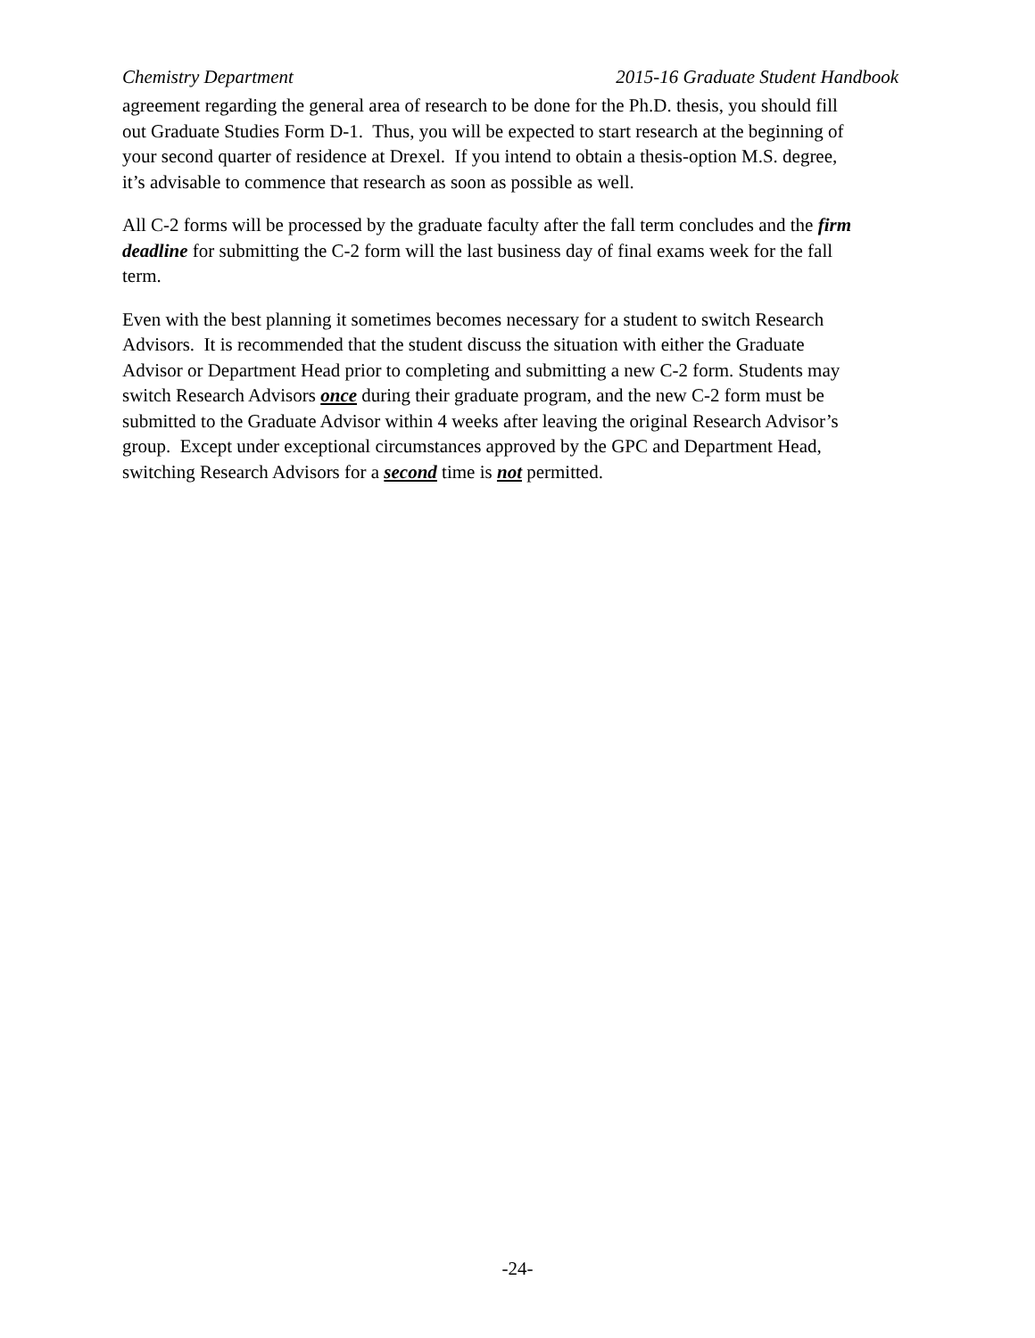Chemistry Department 2015-16 Graduate Student Handbook
agreement regarding the general area of research to be done for the Ph.D. thesis, you should fill
out Graduate Studies Form D-1. Thus, you will be expected to start research at the beginning of
your second quarter of residence at Drexel. If you intend to obtain a thesis-option M.S. degree,
it’s advisable to commence that research as soon as possible as well.
All C-2 forms will be processed by the graduate faculty after the fall term concludes and the firm
deadline for submitting the C-2 form will the last business day of final exams week for the fall
term.
Even with the best planning it sometimes becomes necessary for a student to switch Research
Advisors. It is recommended that the student discuss the situation with either the Graduate
Advisor or Department Head prior to completing and submitting a new C-2 form. Students may
switch Research Advisors once during their graduate program, and the new C-2 form must be
submitted to the Graduate Advisor within 4 weeks after leaving the original Research Advisor’s
group. Except under exceptional circumstances approved by the GPC and Department Head,
switching Research Advisors for a second time is not permitted.
-24-